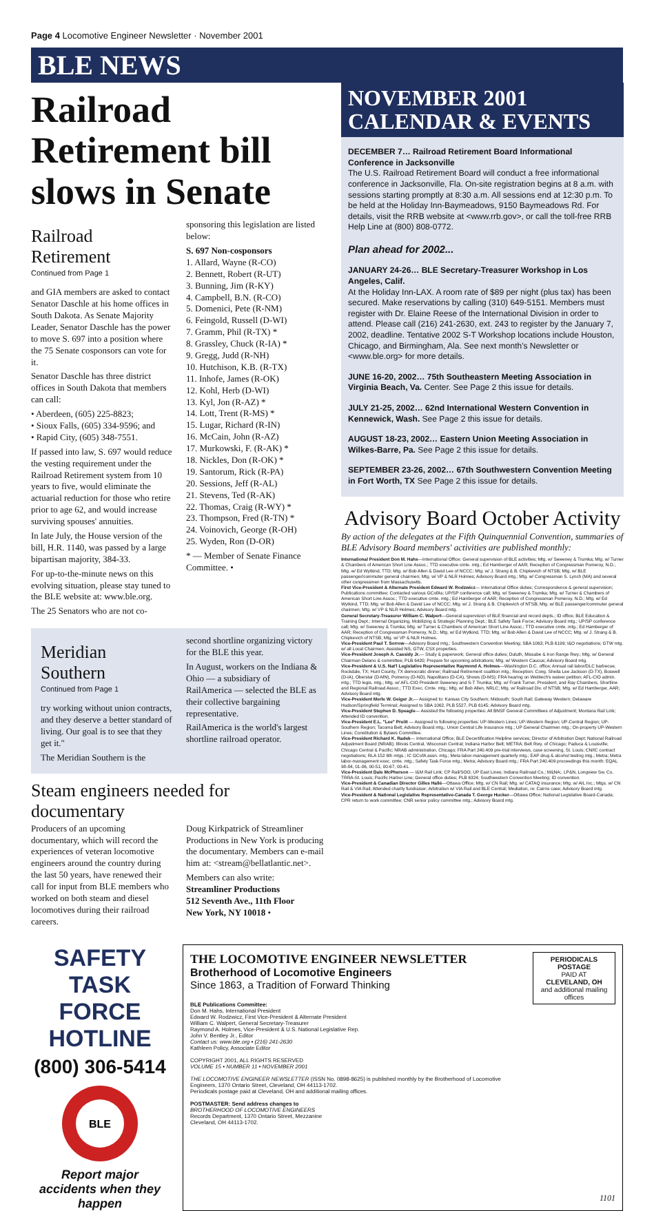Page 4 Locomotive Engineer Newsletter · November 2001
BLE NEWS
Railroad Retirement bill slows in Senate
Railroad Retirement
Continued from Page 1
and GIA members are asked to contact Senator Daschle at his home offices in South Dakota. As Senate Majority Leader, Senator Daschle has the power to move S. 697 into a position where the 75 Senate cosponsors can vote for it.
Senator Daschle has three district offices in South Dakota that members can call:
• Aberdeen, (605) 225-8823;
• Sioux Falls, (605) 334-9596; and
• Rapid City, (605) 348-7551.
If passed into law, S. 697 would reduce the vesting requirement under the Railroad Retirement system from 10 years to five, would eliminate the actuarial reduction for those who retire prior to age 62, and would increase surviving spouses' annuities.
In late July, the House version of the bill, H.R. 1140, was passed by a large bipartisan majority, 384-33.
For up-to-the-minute news on this evolving situation, please stay tuned to the BLE website at: www.ble.org.
The 25 Senators who are not co-
sponsoring this legislation are listed below:
S. 697 Non-cosponsors
1. Allard, Wayne (R-CO)
2. Bennett, Robert (R-UT)
3. Bunning, Jim (R-KY)
4. Campbell, B.N. (R-CO)
5. Domenici, Pete (R-NM)
6. Feingold, Russell (D-WI)
7. Gramm, Phil (R-TX) *
8. Grassley, Chuck (R-IA) *
9. Gregg, Judd (R-NH)
10. Hutchison, K.B. (R-TX)
11. Inhofe, James (R-OK)
12. Kohl, Herb (D-WI)
13. Kyl, Jon (R-AZ) *
14. Lott, Trent (R-MS) *
15. Lugar, Richard (R-IN)
16. McCain, John (R-AZ)
17. Murkowski, F. (R-AK) *
18. Nickles, Don (R-OK) *
19. Santorum, Rick (R-PA)
20. Sessions, Jeff (R-AL)
21. Stevens, Ted (R-AK)
22. Thomas, Craig (R-WY) *
23. Thompson, Fred (R-TN) *
24. Voinovich, George (R-OH)
25. Wyden, Ron (D-OR)
* — Member of Senate Finance Committee. •
Meridian Southern
Continued from Page 1
try working without union contracts, and they deserve a better standard of living. Our goal is to see that they get it."
The Meridian Southern is the
second shortline organizing victory for the BLE this year.
In August, workers on the Indiana & Ohio — a subsidiary of RailAmerica — selected the BLE as their collective bargaining representative.
RailAmerica is the world's largest shortline railroad operator.
Steam engineers needed for documentary
Producers of an upcoming documentary, which will record the experiences of veteran locomotive engineers around the country during the last 50 years, have renewed their call for input from BLE members who worked on both steam and diesel locomotives during their railroad careers.
Doug Kirkpatrick of Streamliner Productions in New York is producing the documentary. Members can e-mail him at: <stream@bellatlantic.net>.
Members can also write:
Streamliner Productions
512 Seventh Ave., 11th Floor
New York, NY 10018 •
NOVEMBER 2001
CALENDAR & EVENTS
DECEMBER 7… Railroad Retirement Board Informational Conference in Jacksonville
The U.S. Railroad Retirement Board will conduct a free informational conference in Jacksonville, Fla. On-site registration begins at 8 a.m. with sessions starting promptly at 8:30 a.m. All sessions end at 12:30 p.m. To be held at the Holiday Inn-Baymeadows, 9150 Baymeadows Rd. For details, visit the RRB website at <www.rrb.gov>, or call the toll-free RRB Help Line at (800) 808-0772.
Plan ahead for 2002...
JANUARY 24-26… BLE Secretary-Treasurer Workshop in Los Angeles, Calif.
At the Holiday Inn-LAX. A room rate of $89 per night (plus tax) has been secured. Make reservations by calling (310) 649-5151. Members must register with Dr. Elaine Reese of the International Division in order to attend. Please call (216) 241-2630, ext. 243 to register by the January 7, 2002, deadline. Tentative 2002 S-T Workshop locations include Houston, Chicago, and Birmingham, Ala. See next month's Newsletter or <www.ble.org> for more details.
JUNE 16-20, 2002… 75th Southeastern Meeting Association in Virginia Beach, Va. Center. See Page 2 this issue for details.
JULY 21-25, 2002… 62nd International Western Convention in Kennewick, Wash. See Page 2 this issue for details.
AUGUST 18-23, 2002… Eastern Union Meeting Association in Wilkes-Barre, Pa. See Page 2 this issue for details.
SEPTEMBER 23-26, 2002… 67th Southwestern Convention Meeting in Fort Worth, TX See Page 2 this issue for details.
Advisory Board October Activity
By action of the delegates at the Fifth Quinquennial Convention, summaries of BLE Advisory Board members' activities are published monthly:
International President Don M. Hahs—International Office: General supervision of BLE activities; Mtg. w/ Sweeney & Trumka; Mtg. w/ Turner & Chambers of American Short Line Assoc.; TTD executive cmte. mtg.; Ed Hamberger of AAR; Reception of Congressman Pomeroy, N.D.; Mtg. w/ Ed Wytkind, TTD; Mtg. w/ Bob Allen & David Lee of NCCC; Mtg. w/ J. Strang & B. Chipkevich of NTSB; Mtg. w/ BLE passenger/commuter general chairmen; Mtg. w/ VP & NLR Holmes; Advisory Board mtg.; Mtg. w/ Congressman S. Lynch (MA) and several other congressmen from Massachusetts.
First Vice-President & Alternate President Edward W. Rodzwicz— International Office duties; Correspondence & general supervision; Publications committee; Contacted various GCofAs; UP/SP conference call; Mtg. w/ Sweeney & Trumka; Mtg. w/ Turner & Chambers of American Short Line Assoc.; TTD executive cmte. mtg.; Ed Hamberger of AAR; Reception of Congressman Pomeroy, N.D.; Mtg. w/ Ed Wytkind, TTD; Mtg. w/ Bob Allen & David Lee of NCCC; Mtg. w/ J. Strang & B. Chipkevich of NTSB; Mtg. w/ BLE passenger/commuter general chairmen; Mtg. w/ VP & NLR Holmes; Advisory Board mtg.
General Secretary-Treasurer William C. Walpert—General supervision of BLE financial and record depts.; ID office; BLE Education & Training Dept.; Internal Organizing, Mobilizing & Strategic Planning Dept.; BLE Safety Task Force; Advisory Board mtg.; UP/SP conference call; Mtg. w/ Sweeney & Trumka; Mtg. w/ Turner & Chambers of American Short Line Assoc.; TTD executive cmte. mtg.; Ed Hamberger of AAR; Reception of Congressman Pomeroy, N.D.; Mtg. w/ Ed Wytkind, TTD; Mtg. w/ Bob Allen & David Lee of NCCC; Mtg. w/ J. Strang & B. Chipkevich of NTSB; Mtg. w/ VP & NLR Holmes.
Vice-President Paul T. Sorrow—Advisory Board mtg.; Southwestern Convention Meeting; SBA 1063; PLB 6199; I&O negotiations; GTW mtg. w/ all Local Chairmen; Assisted NS, GTW, CSX properties.
Vice-President Joseph A. Cassidy Jr.— Study & paperwork; General office duties; Duluth, Missabe & Iron Range Rwy.; Mtg. w/ General Chairman Delano & committee; PLB 6420; Prepare for upcoming arbitrations; Mtg. w/ Western Caucus; Advisory Board mtg.
Vice-President & U.S. Nat'l Legislative Representative Raymond A. Holmes—Washington D.C. office; Annual rail labor/DLC barbecue, Rockdale, TX; Hunt County, TX democratic dinner; Railroad Retirement coalition mtg.; Reception: Cong. Sheila Lee Jackson (D-TX), Boswell (D-IA), Oberstar (D-MN), Pomeroy (D-ND), Napolitano (D-CA), Shows (D-MS); FRA hearing on Webtech's waiver petition; AFL-CIO admin. mtg.; TTD legis. mtg.; Mtg. w/ AFL-CIO President Sweeney and S-T Trumka; Mtg. w/ Frank Turner, President, and Ray Chambers, Shortline and Regional Railroad Assoc.; TTD Exec. Cmte. mtg.; Mtg. w/ Bob Allen, NRLC; Mtg. w/ Railroad Div. of NTSB; Mtg. w/ Ed Hamberger, AAR; Advisory Board mtg.
Vice-President Merle W. Geiger Jr.— Assigned to: Kansas City Southern; Midsouth; South Rail; Gateway Western; Delaware Hudson/Springfield Terminal; Assigned to SBA 1062, PLB 5527, PLB 6145; Advisory Board mtg.
Vice-President Stephen D. Speagle— Assisted the following properties: All BNSF General Committees of Adjustment; Montana Rail Link; Attended ID convention.
Vice-President E.L. "Lee" Pruitt — Assigned to following properties: UP-Western Lines; UP-Western Region; UP-Central Region; UP-Southern Region; Tacoma Belt; Advisory Board mtg.; Union Central Life Insurance mtg.; UP General Chairmen mtg.; On-property UP-Western Lines; Constitution & Bylaws Committee.
Vice-President Richard K. Radek— International Office; BLE Decertification Helpline services; Director of Arbitration Dept; National Railroad Adjustment Board (NRAB); Illinois Central, Wisconsin Central; Indiana Harbor Belt; METRA; Belt Rwy. of Chicago; Paduca & Louisville; Chicago Central & Pacific; NRAB administration, Chicago; FRA Part 240.409 pre-trial interviews, case screening, St. Louis; CN/IC contract negotiations; RLA 152 6th mtgs.; IC GCofA assn. mtg.; Meta labor-management quarterly mtg.; EAP drug & alcohol testing mtg.; Metra; Metra labor-management exec. cmte. mtg.; Safety Task Force mtg.; Metra; Advisory Board mtg.; FRA Part 240.409 proceedings this month: EQAL 98-84, 01-06, 00-51, 00-67, 00-41.
Vice-President Dale McPherson — I&M Rail Link; CP Rail/SOO; UP East Lines; Indiana Railroad Co.; M&NA;. LP&N, Longview Sw. Co. TRRA-St. Louis; Pacific Harbor Line; General office duties; PLB 6324; Southwestern Convention Meeting; ID convention.
Vice-President & Canadian Director Gilles Hallé—Ottawa Office; Mtg. w/ CN Rail; Mtg. w/ CATAQ insurance; Mtg. w/ AIL Inc.; Mtgs. w/ CN Rail & VIA Rail; Attended charity fundraiser; Arbitration w/ VIA Rail and BLE Central; Mediation, re: Cairns case; Advisory Board mtg.
Vice-President & National Legislative Representative-Canada T. George Hucker—Ottawa Office; National Legislative Board-Canada; CPR return to work committee; CNR senior policy committee mtg.; Advisory Board mtg.
SAFETY TASK FORCE HOTLINE
(800) 306-5414
BLE
Report major accidents when they happen
THE LOCOMOTIVE ENGINEER NEWSLETTER
Brotherhood of Locomotive Engineers
Since 1863, a Tradition of Forward Thinking
BLE Publications Committee:
Don M. Hahs, International President
Edward W. Rodzwicz, First Vice-President & Alternate President
William C. Walpert, General Secretary-Treasurer
Raymond A. Holmes, Vice-President & U.S. National Legislative Rep.
John V. Bentley Jr., Editor
Contact us: www.ble.org • (216) 241-2630
Kathleen Policy, Associate Editor
COPYRIGHT 2001, ALL RIGHTS RESERVED
VOLUME 15 • NUMBER 11 • NOVEMBER 2001
THE LOCOMOTIVE ENGINEER NEWSLETTER (ISSN No. 0898-8625) is published monthly by the Brotherhood of Locomotive Engineers, 1370 Ontario Street, Cleveland, OH 44113-1702.
Periodicals postage paid at Cleveland, OH and additional mailing offices.
POSTMASTER: Send address changes to
BROTHERHOOD OF LOCOMOTIVE ENGINEERS
Records Department, 1370 Ontario Street, Mezzanine
Cleveland, OH 44113-1702.
PERIODICALS POSTAGE
PAID AT
CLEVELAND, OH
and additional mailing offices
1101